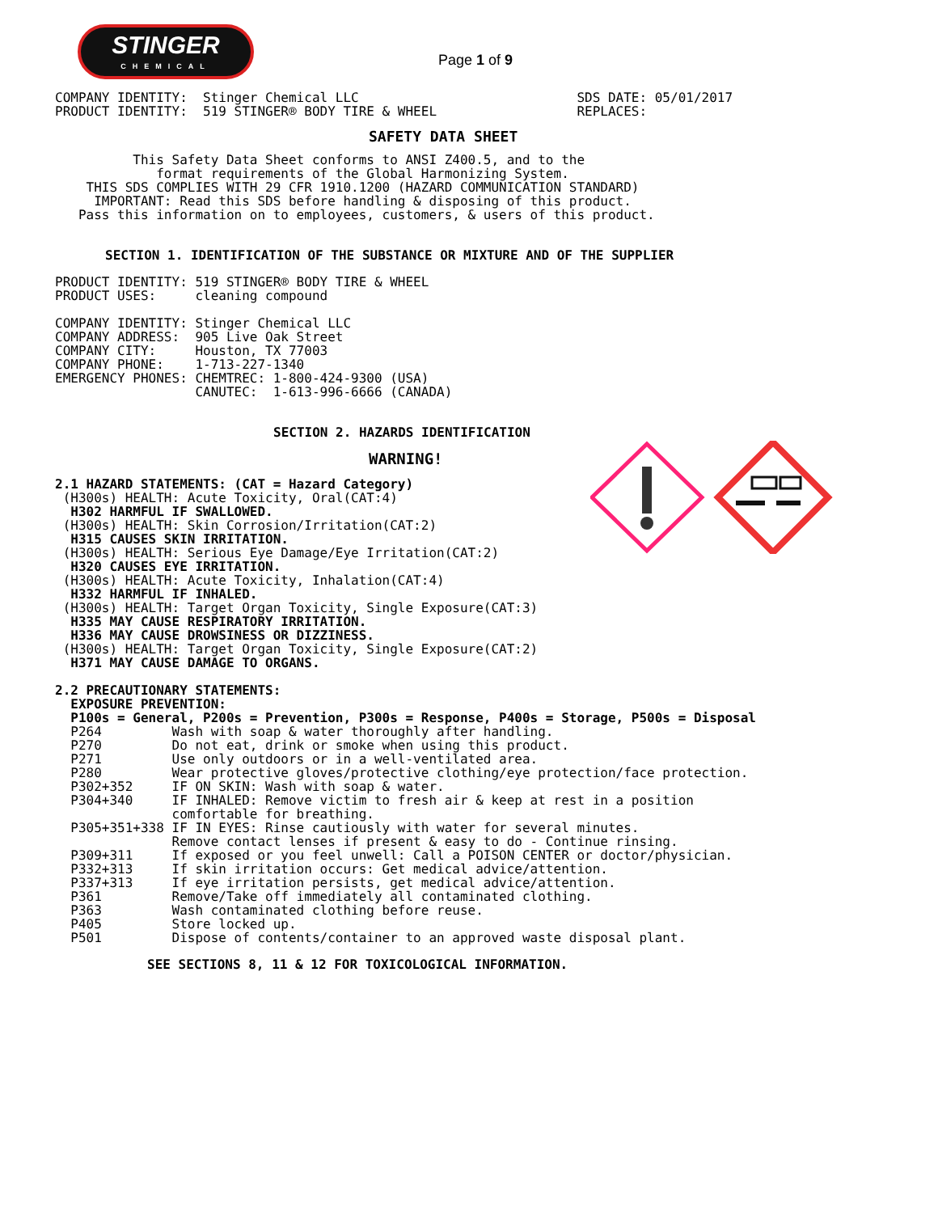STINGER
CHEMICAL
Page 1 of 9
COMPANY IDENTITY:  Stinger Chemical LLC                            SDS DATE: 05/01/2017
PRODUCT IDENTITY:  519 STINGER® BODY TIRE & WHEEL                  REPLACES:
SAFETY DATA SHEET
          This Safety Data Sheet conforms to ANSI Z400.5, and to the
             format requirements of the Global Harmonizing System.
    THIS SDS COMPLIES WITH 29 CFR 1910.1200 (HAZARD COMMUNICATION STANDARD)
     IMPORTANT: Read this SDS before handling & disposing of this product.
   Pass this information on to employees, customers, & users of this product.
SECTION 1. IDENTIFICATION OF THE SUBSTANCE OR MIXTURE AND OF THE SUPPLIER
PRODUCT IDENTITY: 519 STINGER® BODY TIRE & WHEEL
PRODUCT USES:     cleaning compound

COMPANY IDENTITY: Stinger Chemical LLC
COMPANY ADDRESS:  905 Live Oak Street
COMPANY CITY:     Houston, TX 77003
COMPANY PHONE:    1-713-227-1340
EMERGENCY PHONES: CHEMTREC: 1-800-424-9300 (USA)
                  CANUTEC:  1-613-996-6666 (CANADA)
SECTION 2. HAZARDS IDENTIFICATION
WARNING!
2.1 HAZARD STATEMENTS: (CAT = Hazard Category)
 (H300s) HEALTH: Acute Toxicity, Oral(CAT:4)
  H302 HARMFUL IF SWALLOWED.
 (H300s) HEALTH: Skin Corrosion/Irritation(CAT:2)
  H315 CAUSES SKIN IRRITATION.
 (H300s) HEALTH: Serious Eye Damage/Eye Irritation(CAT:2)
  H320 CAUSES EYE IRRITATION.
 (H300s) HEALTH: Acute Toxicity, Inhalation(CAT:4)
  H332 HARMFUL IF INHALED.
 (H300s) HEALTH: Target Organ Toxicity, Single Exposure(CAT:3)
  H335 MAY CAUSE RESPIRATORY IRRITATION.
  H336 MAY CAUSE DROWSINESS OR DIZZINESS.
 (H300s) HEALTH: Target Organ Toxicity, Single Exposure(CAT:2)
  H371 MAY CAUSE DAMAGE TO ORGANS.

2.2 PRECAUTIONARY STATEMENTS:
  EXPOSURE PREVENTION:
  P100s = General, P200s = Prevention, P300s = Response, P400s = Storage, P500s = Disposal
  P264         Wash with soap & water thoroughly after handling.
  P270         Do not eat, drink or smoke when using this product.
  P271         Use only outdoors or in a well-ventilated area.
  P280         Wear protective gloves/protective clothing/eye protection/face protection.
  P302+352     IF ON SKIN: Wash with soap & water.
  P304+340     IF INHALED: Remove victim to fresh air & keep at rest in a position
               comfortable for breathing.
  P305+351+338 IF IN EYES: Rinse cautiously with water for several minutes.
               Remove contact lenses if present & easy to do - Continue rinsing.
  P309+311     If exposed or you feel unwell: Call a POISON CENTER or doctor/physician.
  P332+313     If skin irritation occurs: Get medical advice/attention.
  P337+313     If eye irritation persists, get medical advice/attention.
  P361         Remove/Take off immediately all contaminated clothing.
  P363         Wash contaminated clothing before reuse.
  P405         Store locked up.
  P501         Dispose of contents/container to an approved waste disposal plant.
SEE SECTIONS 8, 11 & 12 FOR TOXICOLOGICAL INFORMATION.